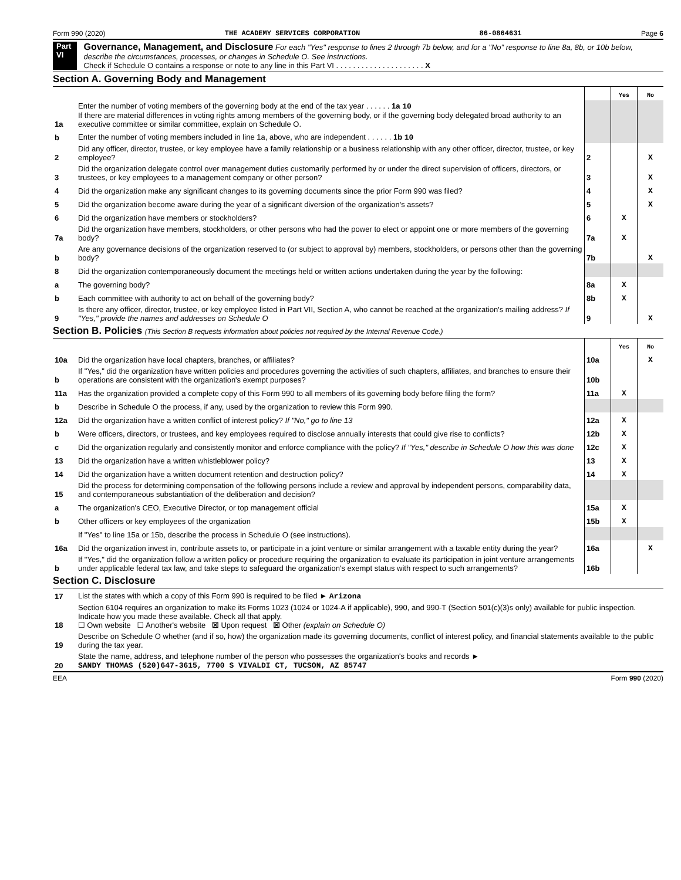Form 990 (2020) THE ACADEMY SERVICES CORPORATION 86-0864631 Page 6
Part VI
Governance, Management, and Disclosure For each "Yes" response to lines 2 through 7b below, and for a "No" response to line 8a, 8b, or 10b below, describe the circumstances, processes, or changes in Schedule O. See instructions.
Check if Schedule O contains a response or note to any line in this Part VI . . . . . . . . . . . . . . . . . . . . . X
Section A. Governing Body and Management
| | | | Yes | No |
| 1a | Enter the number of voting members of the governing body at the end of the tax year . . . . . . 1a 10 If there are material differences in voting rights among members of the governing body, or if the governing body delegated broad authority to an executive committee or similar committee, explain on Schedule O. | | | |
| b | Enter the number of voting members included in line 1a, above, who are independent . . . . . . 1b 10 | | | |
| 2 | Did any officer, director, trustee, or key employee have a family relationship or a business relationship with any other officer, director, trustee, or key employee? | 2 | | X |
| 3 | Did the organization delegate control over management duties customarily performed by or under the direct supervision of officers, directors, or trustees, or key employees to a management company or other person? | 3 | | X |
| 4 | Did the organization make any significant changes to its governing documents since the prior Form 990 was filed? | 4 | | X |
| 5 | Did the organization become aware during the year of a significant diversion of the organization's assets? | 5 | | X |
| 6 | Did the organization have members or stockholders? | 6 | X | |
| 7a | Did the organization have members, stockholders, or other persons who had the power to elect or appoint one or more members of the governing body? | 7a | X | |
| b | Are any governance decisions of the organization reserved to (or subject to approval by) members, stockholders, or persons other than the governing body? | 7b | | X |
| 8 | Did the organization contemporaneously document the meetings held or written actions undertaken during the year by the following: | | | |
| a | The governing body? | 8a | X | |
| b | Each committee with authority to act on behalf of the governing body? | 8b | X | |
| 9 | Is there any officer, director, trustee, or key employee listed in Part VII, Section A, who cannot be reached at the organization's mailing address? If "Yes," provide the names and addresses on Schedule O | 9 | | X |
Section B. Policies (This Section B requests information about policies not required by the Internal Revenue Code.)
| | | | Yes | No |
| 10a | Did the organization have local chapters, branches, or affiliates? | 10a | | X |
| b | If "Yes," did the organization have written policies and procedures governing the activities of such chapters, affiliates, and branches to ensure their operations are consistent with the organization's exempt purposes? | 10b | | |
| 11a | Has the organization provided a complete copy of this Form 990 to all members of its governing body before filing the form? | 11a | X | |
| b | Describe in Schedule O the process, if any, used by the organization to review this Form 990. | | | |
| 12a | Did the organization have a written conflict of interest policy? If "No," go to line 13 | 12a | X | |
| b | Were officers, directors, or trustees, and key employees required to disclose annually interests that could give rise to conflicts? | 12b | X | |
| c | Did the organization regularly and consistently monitor and enforce compliance with the policy? If "Yes," describe in Schedule O how this was done | 12c | X | |
| 13 | Did the organization have a written whistleblower policy? | 13 | X | |
| 14 | Did the organization have a written document retention and destruction policy? | 14 | X | |
| 15 | Did the process for determining compensation of the following persons include a review and approval by independent persons, comparability data, and contemporaneous substantiation of the deliberation and decision? | | | |
| a | The organization's CEO, Executive Director, or top management official | 15a | X | |
| b | Other officers or key employees of the organization | 15b | X | |
| | If "Yes" to line 15a or 15b, describe the process in Schedule O (see instructions). | | | |
| 16a | Did the organization invest in, contribute assets to, or participate in a joint venture or similar arrangement with a taxable entity during the year? | 16a | | X |
| b | If "Yes," did the organization follow a written policy or procedure requiring the organization to evaluate its participation in joint venture arrangements under applicable federal tax law, and take steps to safeguard the organization's exempt status with respect to such arrangements? | 16b | | |
Section C. Disclosure
| 17 | List the states with which a copy of this Form 990 is required to be filed ► Arizona |
| 18 | Section 6104 requires an organization to make its Forms 1023 (1024 or 1024-A if applicable), 990, and 990-T (Section 501(c)(3)s only) available for public inspection. Indicate how you made these available. Check all that apply. ☐ Own website ☐ Another's website ☒ Upon request ☒ Other (explain on Schedule O) |
| 19 | Describe on Schedule O whether (and if so, how) the organization made its governing documents, conflict of interest policy, and financial statements available to the public during the tax year. |
| 20 | State the name, address, and telephone number of the person who possesses the organization's books and records ► SANDY THOMAS (520)647-3615, 7700 S VIVALDI CT, TUCSON, AZ 85747 |
EEA Form 990 (2020)